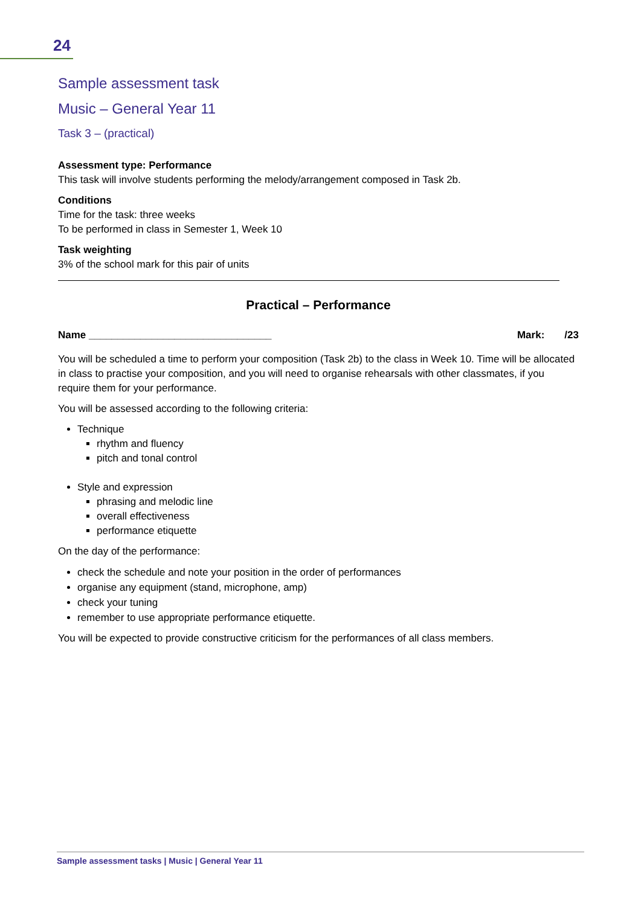24
Sample assessment task
Music – General Year 11
Task 3 – (practical)
Assessment type: Performance
This task will involve students performing the melody/arrangement composed in Task 2b.
Conditions
Time for the task: three weeks
To be performed in class in Semester 1, Week 10
Task weighting
3% of the school mark for this pair of units
Practical – Performance
Name ________________________________ Mark: /23
You will be scheduled a time to perform your composition (Task 2b) to the class in Week 10. Time will be allocated in class to practise your composition, and you will need to organise rehearsals with other classmates, if you require them for your performance.
You will be assessed according to the following criteria:
Technique
rhythm and fluency
pitch and tonal control
Style and expression
phrasing and melodic line
overall effectiveness
performance etiquette
On the day of the performance:
check the schedule and note your position in the order of performances
organise any equipment (stand, microphone, amp)
check your tuning
remember to use appropriate performance etiquette.
You will be expected to provide constructive criticism for the performances of all class members.
Sample assessment tasks | Music | General Year 11